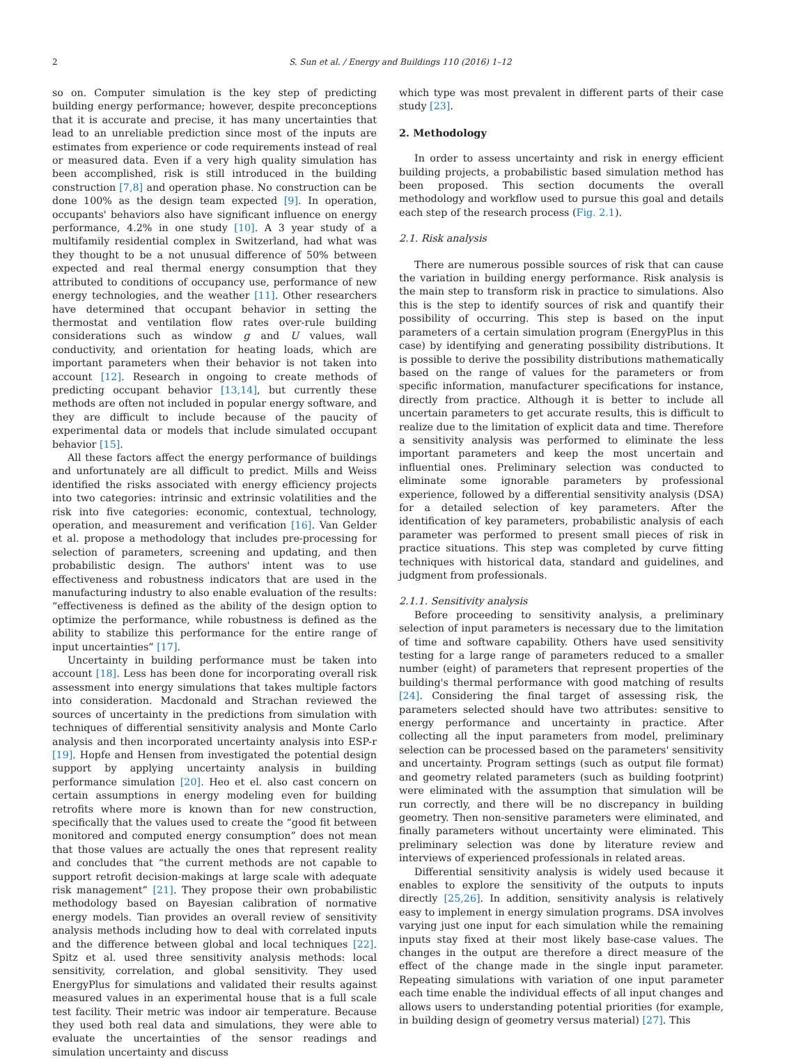2 S. Sun et al. / Energy and Buildings 110 (2016) 1–12
so on. Computer simulation is the key step of predicting building energy performance; however, despite preconceptions that it is accurate and precise, it has many uncertainties that lead to an unreliable prediction since most of the inputs are estimates from experience or code requirements instead of real or measured data. Even if a very high quality simulation has been accomplished, risk is still introduced in the building construction [7,8] and operation phase. No construction can be done 100% as the design team expected [9]. In operation, occupants' behaviors also have significant influence on energy performance, 4.2% in one study [10]. A 3 year study of a multifamily residential complex in Switzerland, had what was they thought to be a not unusual difference of 50% between expected and real thermal energy consumption that they attributed to conditions of occupancy use, performance of new energy technologies, and the weather [11]. Other researchers have determined that occupant behavior in setting the thermostat and ventilation flow rates over-rule building considerations such as window g and U values, wall conductivity, and orientation for heating loads, which are important parameters when their behavior is not taken into account [12]. Research in ongoing to create methods of predicting occupant behavior [13,14], but currently these methods are often not included in popular energy software, and they are difficult to include because of the paucity of experimental data or models that include simulated occupant behavior [15].
All these factors affect the energy performance of buildings and unfortunately are all difficult to predict. Mills and Weiss identified the risks associated with energy efficiency projects into two categories: intrinsic and extrinsic volatilities and the risk into five categories: economic, contextual, technology, operation, and measurement and verification [16]. Van Gelder et al. propose a methodology that includes pre-processing for selection of parameters, screening and updating, and then probabilistic design. The authors' intent was to use effectiveness and robustness indicators that are used in the manufacturing industry to also enable evaluation of the results: “effectiveness is defined as the ability of the design option to optimize the performance, while robustness is defined as the ability to stabilize this performance for the entire range of input uncertainties” [17].
Uncertainty in building performance must be taken into account [18]. Less has been done for incorporating overall risk assessment into energy simulations that takes multiple factors into consideration. Macdonald and Strachan reviewed the sources of uncertainty in the predictions from simulation with techniques of differential sensitivity analysis and Monte Carlo analysis and then incorporated uncertainty analysis into ESP-r [19]. Hopfe and Hensen from investigated the potential design support by applying uncertainty analysis in building performance simulation [20]. Heo et el. also cast concern on certain assumptions in energy modeling even for building retrofits where more is known than for new construction, specifically that the values used to create the “good fit between monitored and computed energy consumption” does not mean that those values are actually the ones that represent reality and concludes that “the current methods are not capable to support retrofit decision-makings at large scale with adequate risk management” [21]. They propose their own probabilistic methodology based on Bayesian calibration of normative energy models. Tian provides an overall review of sensitivity analysis methods including how to deal with correlated inputs and the difference between global and local techniques [22]. Spitz et al. used three sensitivity analysis methods: local sensitivity, correlation, and global sensitivity. They used EnergyPlus for simulations and validated their results against measured values in an experimental house that is a full scale test facility. Their metric was indoor air temperature. Because they used both real data and simulations, they were able to evaluate the uncertainties of the sensor readings and simulation uncertainty and discuss
which type was most prevalent in different parts of their case study [23].
2. Methodology
In order to assess uncertainty and risk in energy efficient building projects, a probabilistic based simulation method has been proposed. This section documents the overall methodology and workflow used to pursue this goal and details each step of the research process (Fig. 2.1).
2.1. Risk analysis
There are numerous possible sources of risk that can cause the variation in building energy performance. Risk analysis is the main step to transform risk in practice to simulations. Also this is the step to identify sources of risk and quantify their possibility of occurring. This step is based on the input parameters of a certain simulation program (EnergyPlus in this case) by identifying and generating possibility distributions. It is possible to derive the possibility distributions mathematically based on the range of values for the parameters or from specific information, manufacturer specifications for instance, directly from practice. Although it is better to include all uncertain parameters to get accurate results, this is difficult to realize due to the limitation of explicit data and time. Therefore a sensitivity analysis was performed to eliminate the less important parameters and keep the most uncertain and influential ones. Preliminary selection was conducted to eliminate some ignorable parameters by professional experience, followed by a differential sensitivity analysis (DSA) for a detailed selection of key parameters. After the identification of key parameters, probabilistic analysis of each parameter was performed to present small pieces of risk in practice situations. This step was completed by curve fitting techniques with historical data, standard and guidelines, and judgment from professionals.
2.1.1. Sensitivity analysis
Before proceeding to sensitivity analysis, a preliminary selection of input parameters is necessary due to the limitation of time and software capability. Others have used sensitivity testing for a large range of parameters reduced to a smaller number (eight) of parameters that represent properties of the building's thermal performance with good matching of results [24]. Considering the final target of assessing risk, the parameters selected should have two attributes: sensitive to energy performance and uncertainty in practice. After collecting all the input parameters from model, preliminary selection can be processed based on the parameters' sensitivity and uncertainty. Program settings (such as output file format) and geometry related parameters (such as building footprint) were eliminated with the assumption that simulation will be run correctly, and there will be no discrepancy in building geometry. Then non-sensitive parameters were eliminated, and finally parameters without uncertainty were eliminated. This preliminary selection was done by literature review and interviews of experienced professionals in related areas.
Differential sensitivity analysis is widely used because it enables to explore the sensitivity of the outputs to inputs directly [25,26]. In addition, sensitivity analysis is relatively easy to implement in energy simulation programs. DSA involves varying just one input for each simulation while the remaining inputs stay fixed at their most likely base-case values. The changes in the output are therefore a direct measure of the effect of the change made in the single input parameter. Repeating simulations with variation of one input parameter each time enable the individual effects of all input changes and allows users to understanding potential priorities (for example, in building design of geometry versus material) [27]. This